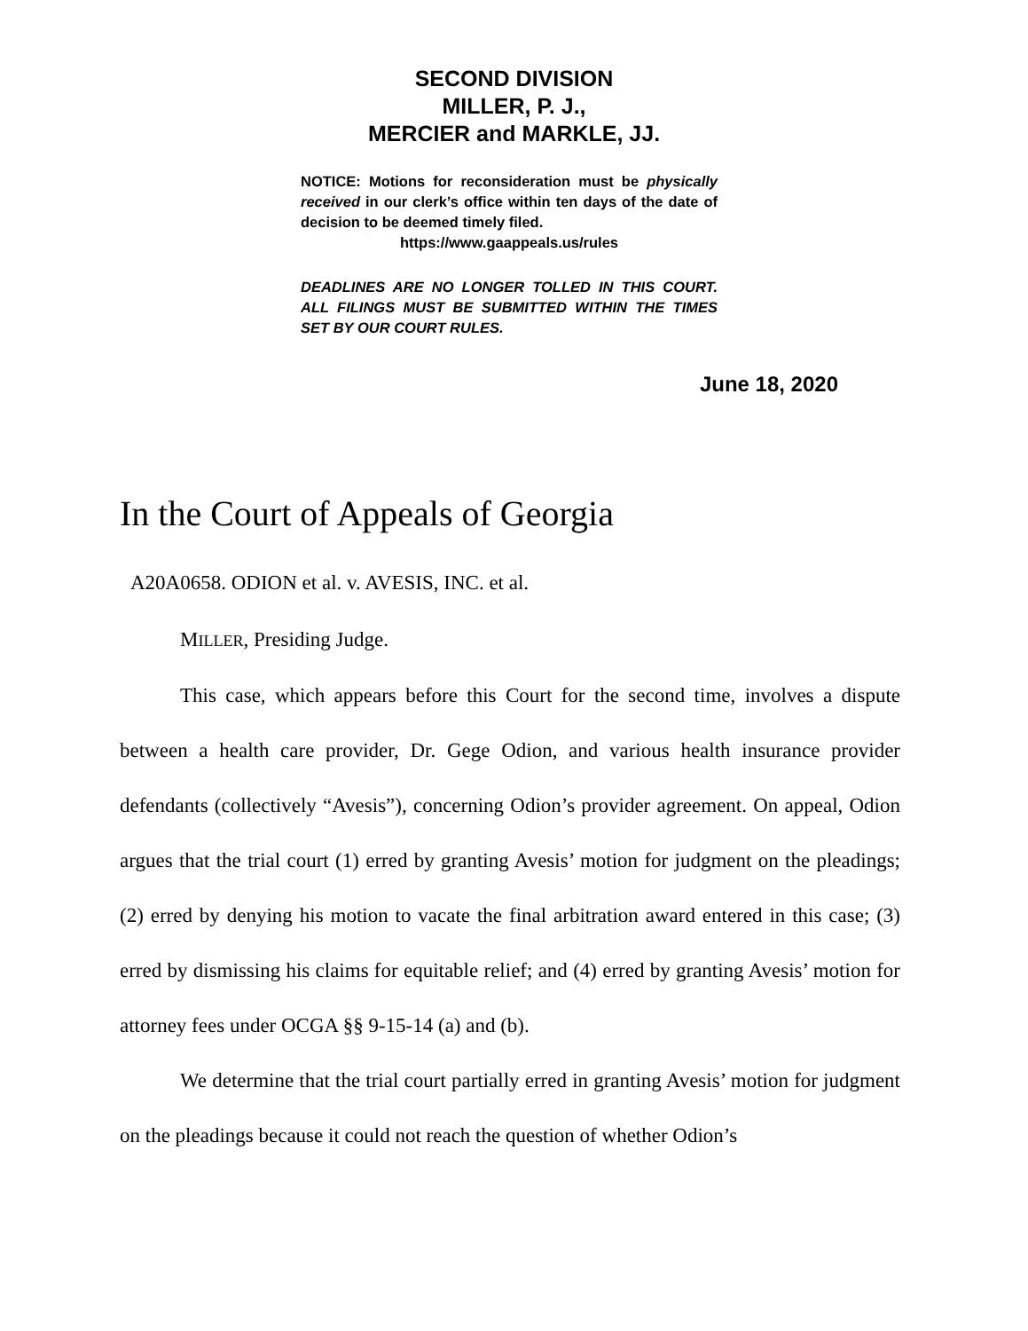SECOND DIVISION
MILLER, P. J.,
MERCIER and MARKLE, JJ.
NOTICE: Motions for reconsideration must be physically received in our clerk’s office within ten days of the date of decision to be deemed timely filed.
https://www.gaappeals.us/rules
DEADLINES ARE NO LONGER TOLLED IN THIS COURT. ALL FILINGS MUST BE SUBMITTED WITHIN THE TIMES SET BY OUR COURT RULES.
June 18, 2020
In the Court of Appeals of Georgia
A20A0658. ODION et al. v. AVESIS, INC. et al.
MILLER, Presiding Judge.
This case, which appears before this Court for the second time, involves a dispute between a health care provider, Dr. Gege Odion, and various health insurance provider defendants (collectively “Avesis”), concerning Odion’s provider agreement. On appeal, Odion argues that the trial court (1) erred by granting Avesis’ motion for judgment on the pleadings; (2) erred by denying his motion to vacate the final arbitration award entered in this case; (3) erred by dismissing his claims for equitable relief; and (4) erred by granting Avesis’ motion for attorney fees under OCGA §§ 9-15-14 (a) and (b).
We determine that the trial court partially erred in granting Avesis’ motion for judgment on the pleadings because it could not reach the question of whether Odion’s